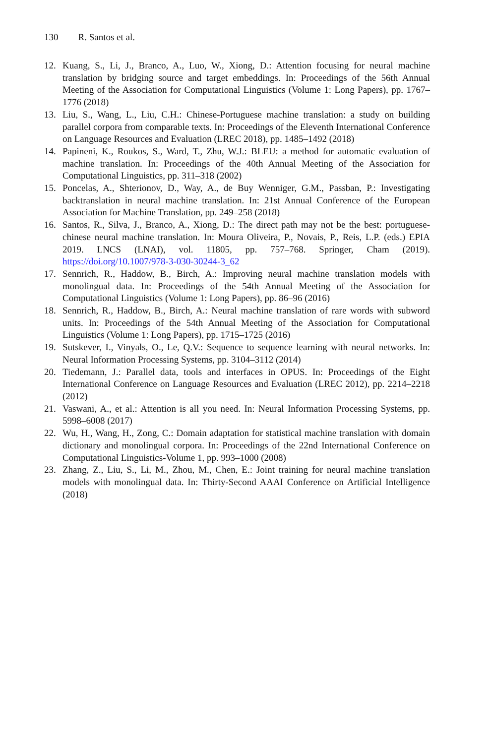130 R. Santos et al.
12. Kuang, S., Li, J., Branco, A., Luo, W., Xiong, D.: Attention focusing for neural machine translation by bridging source and target embeddings. In: Proceedings of the 56th Annual Meeting of the Association for Computational Linguistics (Volume 1: Long Papers), pp. 1767–1776 (2018)
13. Liu, S., Wang, L., Liu, C.H.: Chinese-Portuguese machine translation: a study on building parallel corpora from comparable texts. In: Proceedings of the Eleventh International Conference on Language Resources and Evaluation (LREC 2018), pp. 1485–1492 (2018)
14. Papineni, K., Roukos, S., Ward, T., Zhu, W.J.: BLEU: a method for automatic evaluation of machine translation. In: Proceedings of the 40th Annual Meeting of the Association for Computational Linguistics, pp. 311–318 (2002)
15. Poncelas, A., Shterionov, D., Way, A., de Buy Wenniger, G.M., Passban, P.: Investigating backtranslation in neural machine translation. In: 21st Annual Conference of the European Association for Machine Translation, pp. 249–258 (2018)
16. Santos, R., Silva, J., Branco, A., Xiong, D.: The direct path may not be the best: portuguese-chinese neural machine translation. In: Moura Oliveira, P., Novais, P., Reis, L.P. (eds.) EPIA 2019. LNCS (LNAI), vol. 11805, pp. 757–768. Springer, Cham (2019). https://doi.org/10.1007/978-3-030-30244-3_62
17. Sennrich, R., Haddow, B., Birch, A.: Improving neural machine translation models with monolingual data. In: Proceedings of the 54th Annual Meeting of the Association for Computational Linguistics (Volume 1: Long Papers), pp. 86–96 (2016)
18. Sennrich, R., Haddow, B., Birch, A.: Neural machine translation of rare words with subword units. In: Proceedings of the 54th Annual Meeting of the Association for Computational Linguistics (Volume 1: Long Papers), pp. 1715–1725 (2016)
19. Sutskever, I., Vinyals, O., Le, Q.V.: Sequence to sequence learning with neural networks. In: Neural Information Processing Systems, pp. 3104–3112 (2014)
20. Tiedemann, J.: Parallel data, tools and interfaces in OPUS. In: Proceedings of the Eight International Conference on Language Resources and Evaluation (LREC 2012), pp. 2214–2218 (2012)
21. Vaswani, A., et al.: Attention is all you need. In: Neural Information Processing Systems, pp. 5998–6008 (2017)
22. Wu, H., Wang, H., Zong, C.: Domain adaptation for statistical machine translation with domain dictionary and monolingual corpora. In: Proceedings of the 22nd International Conference on Computational Linguistics-Volume 1, pp. 993–1000 (2008)
23. Zhang, Z., Liu, S., Li, M., Zhou, M., Chen, E.: Joint training for neural machine translation models with monolingual data. In: Thirty-Second AAAI Conference on Artificial Intelligence (2018)